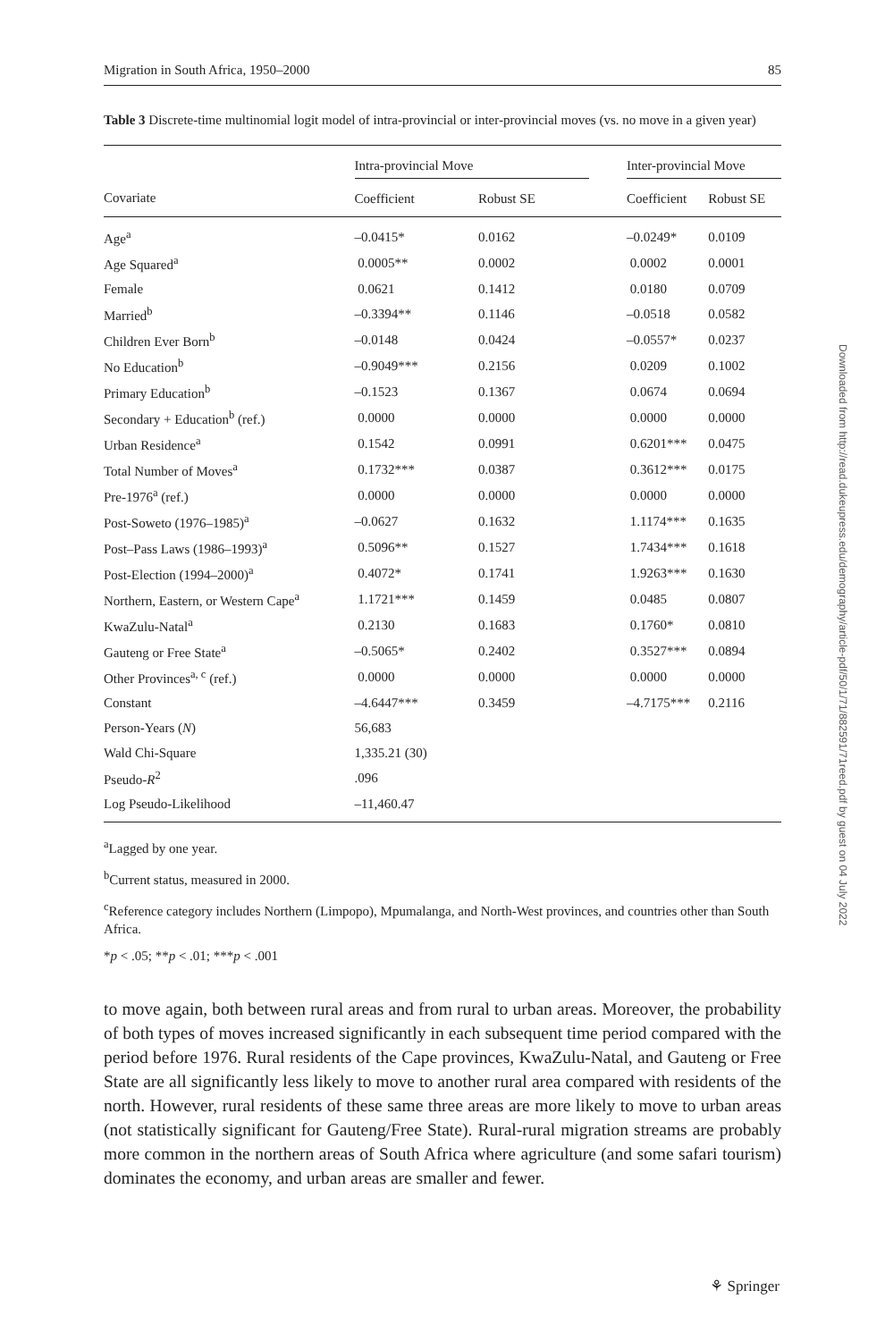Migration in South Africa, 1950–2000 85
Table 3 Discrete-time multinomial logit model of intra-provincial or inter-provincial moves (vs. no move in a given year)
| | Intra-provincial Move | | | Inter-provincial Move | |
| --- | --- | --- | --- | --- | --- |
| Covariate | Coefficient | Robust SE | | Coefficient | Robust SE |
| Age<sup>a</sup> | –0.0415* | 0.0162 | | –0.0249* | 0.0109 |
| Age Squared<sup>a</sup> | 0.0005** | 0.0002 | | 0.0002 | 0.0001 |
| Female | 0.0621 | 0.1412 | | 0.0180 | 0.0709 |
| Married<sup>b</sup> | –0.3394** | 0.1146 | | –0.0518 | 0.0582 |
| Children Ever Born<sup>b</sup> | –0.0148 | 0.0424 | | –0.0557* | 0.0237 |
| No Education<sup>b</sup> | –0.9049*** | 0.2156 | | 0.0209 | 0.1002 |
| Primary Education<sup>b</sup> | –0.1523 | 0.1367 | | 0.0674 | 0.0694 |
| Secondary + Education<sup>b</sup> (ref.) | 0.0000 | 0.0000 | | 0.0000 | 0.0000 |
| Urban Residence<sup>a</sup> | 0.1542 | 0.0991 | | 0.6201*** | 0.0475 |
| Total Number of Moves<sup>a</sup> | 0.1732*** | 0.0387 | | 0.3612*** | 0.0175 |
| Pre-1976<sup>a</sup> (ref.) | 0.0000 | 0.0000 | | 0.0000 | 0.0000 |
| Post-Soweto (1976–1985)<sup>a</sup> | –0.0627 | 0.1632 | | 1.1174*** | 0.1635 |
| Post–Pass Laws (1986–1993)<sup>a</sup> | 0.5096** | 0.1527 | | 1.7434*** | 0.1618 |
| Post-Election (1994–2000)<sup>a</sup> | 0.4072* | 0.1741 | | 1.9263*** | 0.1630 |
| Northern, Eastern, or Western Cape<sup>a</sup> | 1.1721*** | 0.1459 | | 0.0485 | 0.0807 |
| KwaZulu-Natal<sup>a</sup> | 0.2130 | 0.1683 | | 0.1760* | 0.0810 |
| Gauteng or Free State<sup>a</sup> | –0.5065* | 0.2402 | | 0.3527*** | 0.0894 |
| Other Provinces<sup>a, c</sup> (ref.) | 0.0000 | 0.0000 | | 0.0000 | 0.0000 |
| Constant | –4.6447*** | 0.3459 | | –4.7175*** | 0.2116 |
| Person-Years ( N ) | 56,683 | | | | |
| Wald Chi-Square | 1,335.21 (30) | | | | |
| Pseudo- R<sup>2</sup> | .096 | | | | |
| Log Pseudo-Likelihood | –11,460.47 | | | | |
<sup>a</sup> Lagged by one year.
<sup>b</sup> Current status, measured in 2000.
<sup>c</sup> Reference category includes Northern (Limpopo), Mpumalanga, and North-West provinces, and countries other than South Africa.
*p < .05; **p < .01; ***p < .001
to move again, both between rural areas and from rural to urban areas. Moreover, the probability of both types of moves increased significantly in each subsequent time period compared with the period before 1976. Rural residents of the Cape provinces, KwaZulu-Natal, and Gauteng or Free State are all significantly less likely to move to another rural area compared with residents of the north. However, rural residents of these same three areas are more likely to move to urban areas (not statistically significant for Gauteng/Free State). Rural-rural migration streams are probably more common in the northern areas of South Africa where agriculture (and some safari tourism) dominates the economy, and urban areas are smaller and fewer.
⚘ Springer
Downloaded from http://read.dukeupress.edu/demography/article-pdf/50/1/71/882591/71reed.pdf by guest on 04 July 2022